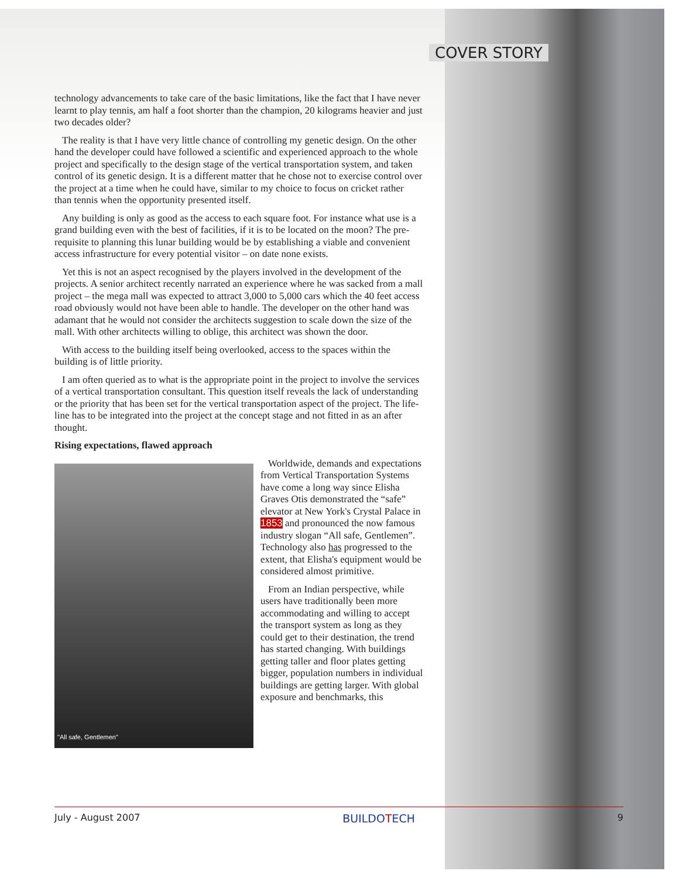COVER STORY
technology advancements to take care of the basic limitations, like the fact that I have never learnt to play tennis, am half a foot shorter than the champion, 20 kilograms heavier and just two decades older?
The reality is that I have very little chance of controlling my genetic design. On the other hand the developer could have followed a scientific and experienced approach to the whole project and specifically to the design stage of the vertical transportation system, and taken control of its genetic design. It is a different matter that he chose not to exercise control over the project at a time when he could have, similar to my choice to focus on cricket rather than tennis when the opportunity presented itself.
Any building is only as good as the access to each square foot. For instance what use is a grand building even with the best of facilities, if it is to be located on the moon? The pre-requisite to planning this lunar building would be by establishing a viable and convenient access infrastructure for every potential visitor – on date none exists.
Yet this is not an aspect recognised by the players involved in the development of the projects. A senior architect recently narrated an experience where he was sacked from a mall project – the mega mall was expected to attract 3,000 to 5,000 cars which the 40 feet access road obviously would not have been able to handle. The developer on the other hand was adamant that he would not consider the architects suggestion to scale down the size of the mall. With other architects willing to oblige, this architect was shown the door.
With access to the building itself being overlooked, access to the spaces within the building is of little priority.
I am often queried as to what is the appropriate point in the project to involve the services of a vertical transportation consultant. This question itself reveals the lack of understanding or the priority that has been set for the vertical transportation aspect of the project. The life-line has to be integrated into the project at the concept stage and not fitted in as an after thought.
Rising expectations, flawed approach
"All safe, Gentlemen"
Worldwide, demands and expectations from Vertical Transportation Systems have come a long way since Elisha Graves Otis demonstrated the “safe” elevator at New York's Crystal Palace in 1853 and pronounced the now famous industry slogan “All safe, Gentlemen”. Technology also has progressed to the extent, that Elisha's equipment would be considered almost primitive.
From an Indian perspective, while users have traditionally been more accommodating and willing to accept the transport system as long as they could get to their destination, the trend has started changing. With buildings getting taller and floor plates getting bigger, population numbers in individual buildings are getting larger. With global exposure and benchmarks, this
July - August 2007 BUILDOTECH 9